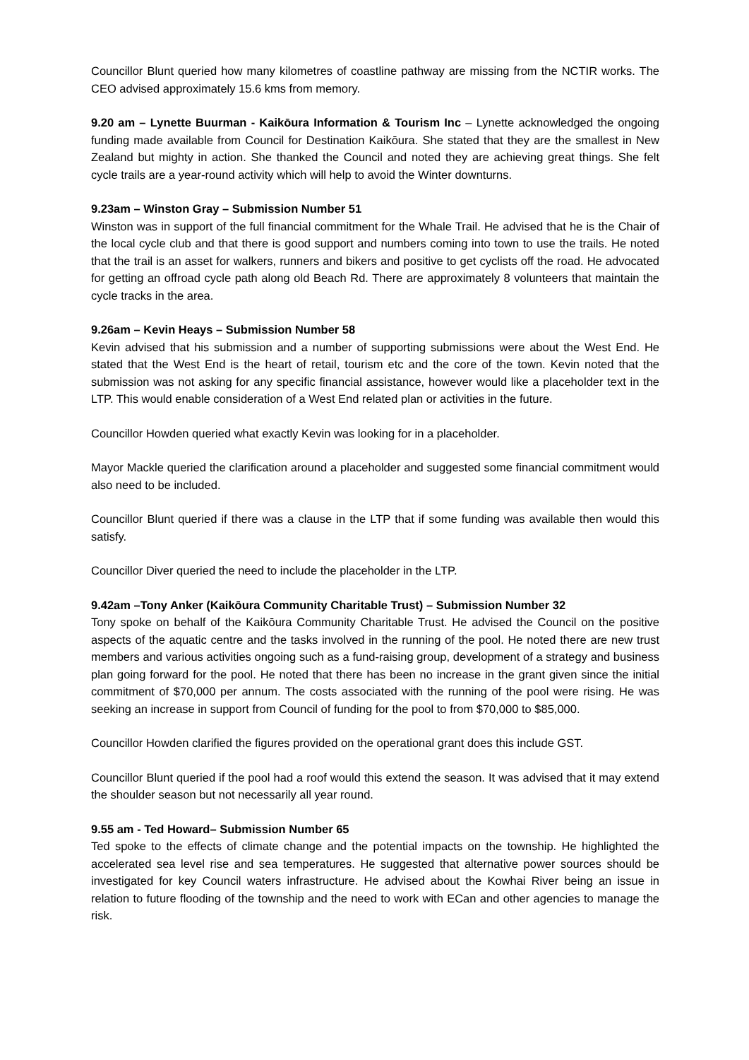Councillor Blunt queried how many kilometres of coastline pathway are missing from the NCTIR works. The CEO advised approximately 15.6 kms from memory.
9.20 am – Lynette Buurman - Kaikōura Information & Tourism Inc – Lynette acknowledged the ongoing funding made available from Council for Destination Kaikōura. She stated that they are the smallest in New Zealand but mighty in action. She thanked the Council and noted they are achieving great things. She felt cycle trails are a year-round activity which will help to avoid the Winter downturns.
9.23am – Winston Gray – Submission Number 51
Winston was in support of the full financial commitment for the Whale Trail. He advised that he is the Chair of the local cycle club and that there is good support and numbers coming into town to use the trails. He noted that the trail is an asset for walkers, runners and bikers and positive to get cyclists off the road. He advocated for getting an offroad cycle path along old Beach Rd. There are approximately 8 volunteers that maintain the cycle tracks in the area.
9.26am – Kevin Heays – Submission Number 58
Kevin advised that his submission and a number of supporting submissions were about the West End. He stated that the West End is the heart of retail, tourism etc and the core of the town. Kevin noted that the submission was not asking for any specific financial assistance, however would like a placeholder text in the LTP. This would enable consideration of a West End related plan or activities in the future.
Councillor Howden queried what exactly Kevin was looking for in a placeholder.
Mayor Mackle queried the clarification around a placeholder and suggested some financial commitment would also need to be included.
Councillor Blunt queried if there was a clause in the LTP that if some funding was available then would this satisfy.
Councillor Diver queried the need to include the placeholder in the LTP.
9.42am –Tony Anker (Kaikōura Community Charitable Trust) – Submission Number 32
Tony spoke on behalf of the Kaikōura Community Charitable Trust. He advised the Council on the positive aspects of the aquatic centre and the tasks involved in the running of the pool. He noted there are new trust members and various activities ongoing such as a fund-raising group, development of a strategy and business plan going forward for the pool. He noted that there has been no increase in the grant given since the initial commitment of $70,000 per annum. The costs associated with the running of the pool were rising. He was seeking an increase in support from Council of funding for the pool to from $70,000 to $85,000.
Councillor Howden clarified the figures provided on the operational grant does this include GST.
Councillor Blunt queried if the pool had a roof would this extend the season. It was advised that it may extend the shoulder season but not necessarily all year round.
9.55 am - Ted Howard– Submission Number 65
Ted spoke to the effects of climate change and the potential impacts on the township. He highlighted the accelerated sea level rise and sea temperatures. He suggested that alternative power sources should be investigated for key Council waters infrastructure. He advised about the Kowhai River being an issue in relation to future flooding of the township and the need to work with ECan and other agencies to manage the risk.